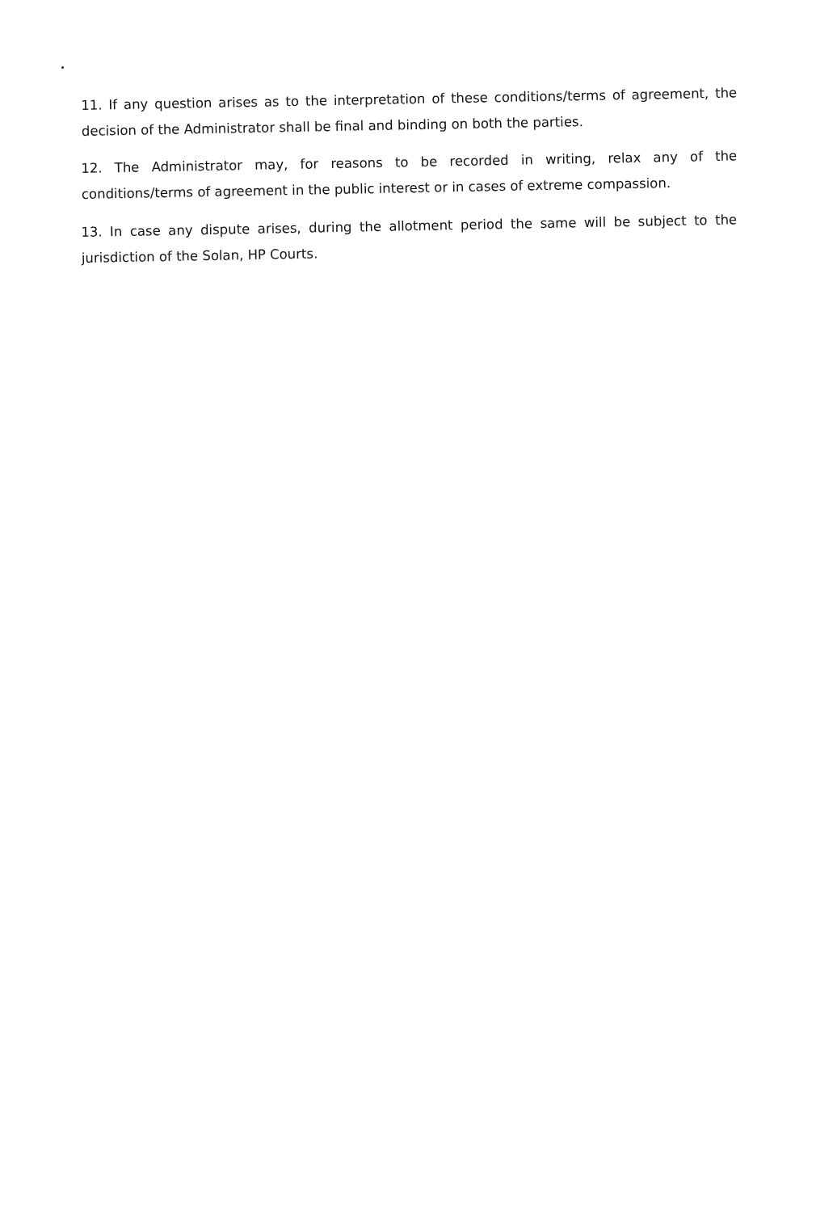11. If any question arises as to the interpretation of these conditions/terms of agreement, the decision of the Administrator shall be final and binding on both the parties.
12. The Administrator may, for reasons to be recorded in writing, relax any of the conditions/terms of agreement in the public interest or in cases of extreme compassion.
13. In case any dispute arises, during the allotment period the same will be subject to the jurisdiction of the Solan, HP Courts.